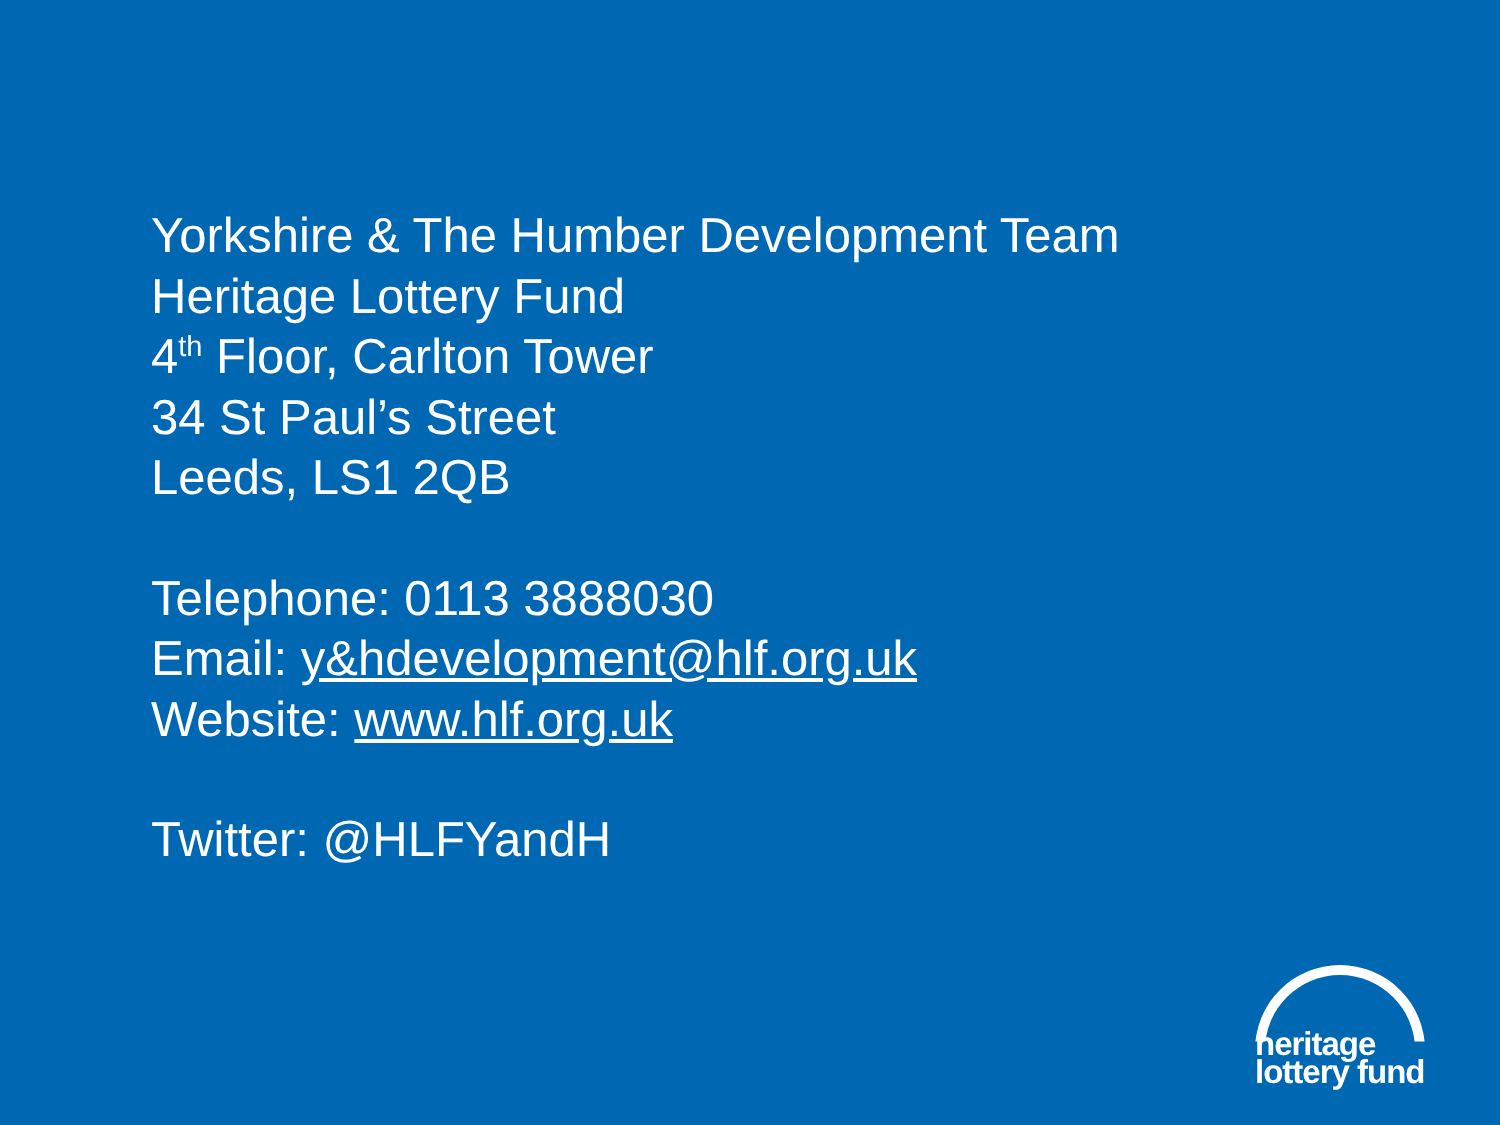Yorkshire & The Humber Development Team
Heritage Lottery Fund
4<sup>th</sup> Floor, Carlton Tower
34 St Paul’s Street
Leeds, LS1 2QB
Telephone: 0113 3888030
Email: y&hdevelopment@hlf.org.uk
Website: www.hlf.org.uk
Twitter: @HLFYandH
heritage
lottery fund